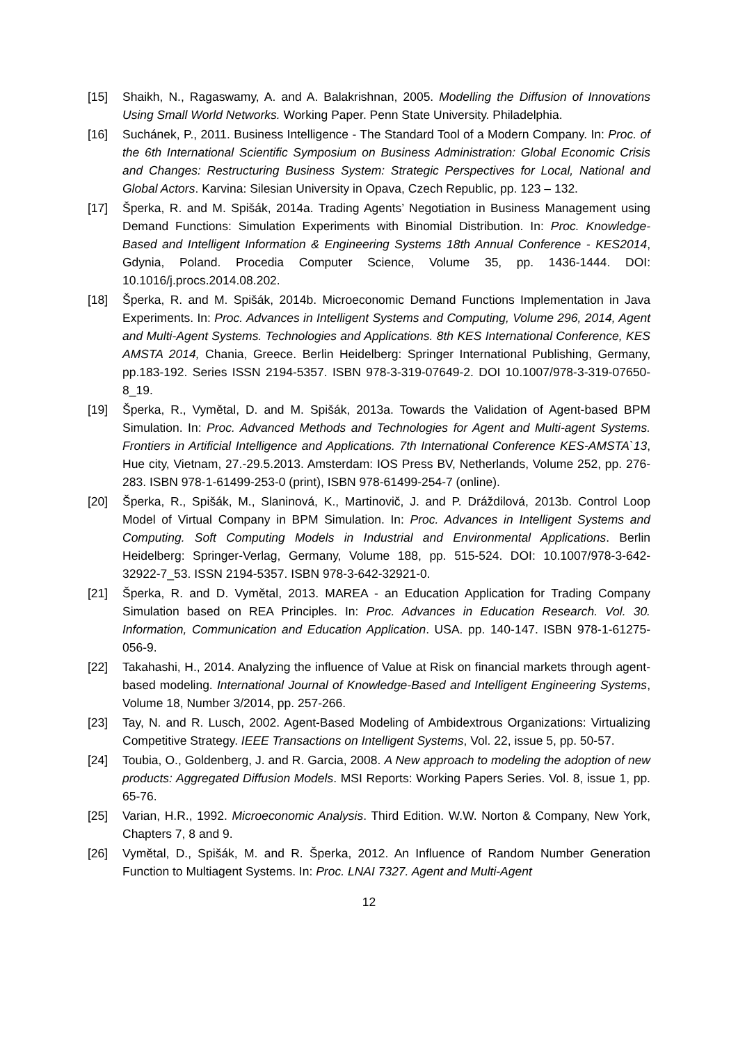[15] Shaikh, N., Ragaswamy, A. and A. Balakrishnan, 2005. Modelling the Diffusion of Innovations Using Small World Networks. Working Paper. Penn State University. Philadelphia.
[16] Suchánek, P., 2011. Business Intelligence - The Standard Tool of a Modern Company. In: Proc. of the 6th International Scientific Symposium on Business Administration: Global Economic Crisis and Changes: Restructuring Business System: Strategic Perspectives for Local, National and Global Actors. Karvina: Silesian University in Opava, Czech Republic, pp. 123 – 132.
[17] Šperka, R. and M. Spišák, 2014a. Trading Agents’ Negotiation in Business Management using Demand Functions: Simulation Experiments with Binomial Distribution. In: Proc. Knowledge-Based and Intelligent Information & Engineering Systems 18th Annual Conference - KES2014, Gdynia, Poland. Procedia Computer Science, Volume 35, pp. 1436-1444. DOI: 10.1016/j.procs.2014.08.202.
[18] Šperka, R. and M. Spišák, 2014b. Microeconomic Demand Functions Implementation in Java Experiments. In: Proc. Advances in Intelligent Systems and Computing, Volume 296, 2014, Agent and Multi-Agent Systems. Technologies and Applications. 8th KES International Conference, KES AMSTA 2014, Chania, Greece. Berlin Heidelberg: Springer International Publishing, Germany, pp.183-192. Series ISSN 2194-5357. ISBN 978-3-319-07649-2. DOI 10.1007/978-3-319-07650-8_19.
[19] Šperka, R., Vymětal, D. and M. Spišák, 2013a. Towards the Validation of Agent-based BPM Simulation. In: Proc. Advanced Methods and Technologies for Agent and Multi-agent Systems. Frontiers in Artificial Intelligence and Applications. 7th International Conference KES-AMSTA`13, Hue city, Vietnam, 27.-29.5.2013. Amsterdam: IOS Press BV, Netherlands, Volume 252, pp. 276-283. ISBN 978-1-61499-253-0 (print), ISBN 978-61499-254-7 (online).
[20] Šperka, R., Spišák, M., Slaninová, K., Martinovič, J. and P. Dráždilová, 2013b. Control Loop Model of Virtual Company in BPM Simulation. In: Proc. Advances in Intelligent Systems and Computing. Soft Computing Models in Industrial and Environmental Applications. Berlin Heidelberg: Springer-Verlag, Germany, Volume 188, pp. 515-524. DOI: 10.1007/978-3-642-32922-7_53. ISSN 2194-5357. ISBN 978-3-642-32921-0.
[21] Šperka, R. and D. Vymětal, 2013. MAREA - an Education Application for Trading Company Simulation based on REA Principles. In: Proc. Advances in Education Research. Vol. 30. Information, Communication and Education Application. USA. pp. 140-147. ISBN 978-1-61275-056-9.
[22] Takahashi, H., 2014. Analyzing the influence of Value at Risk on financial markets through agent-based modeling. International Journal of Knowledge-Based and Intelligent Engineering Systems, Volume 18, Number 3/2014, pp. 257-266.
[23] Tay, N. and R. Lusch, 2002. Agent-Based Modeling of Ambidextrous Organizations: Virtualizing Competitive Strategy. IEEE Transactions on Intelligent Systems, Vol. 22, issue 5, pp. 50-57.
[24] Toubia, O., Goldenberg, J. and R. Garcia, 2008. A New approach to modeling the adoption of new products: Aggregated Diffusion Models. MSI Reports: Working Papers Series. Vol. 8, issue 1, pp. 65-76.
[25] Varian, H.R., 1992. Microeconomic Analysis. Third Edition. W.W. Norton & Company, New York, Chapters 7, 8 and 9.
[26] Vymětal, D., Spišák, M. and R. Šperka, 2012. An Influence of Random Number Generation Function to Multiagent Systems. In: Proc. LNAI 7327. Agent and Multi-Agent
12